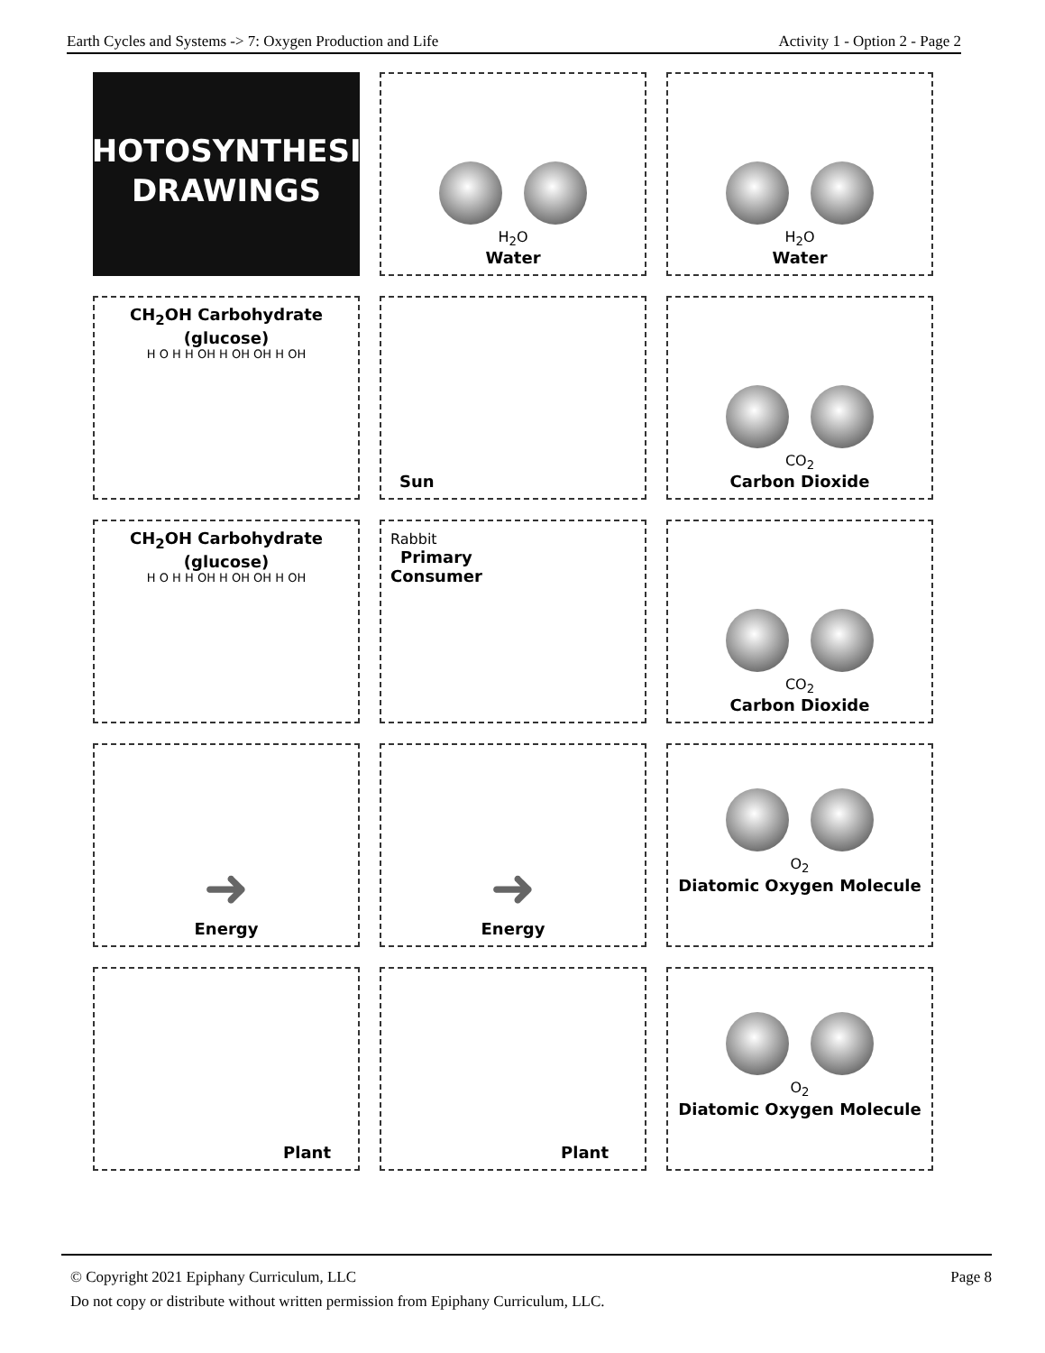Earth Cycles and Systems -> 7: Oxygen Production and Life Activity 1 - Option 2 - Page 2
PHOTOSYNTHESIS
DRAWINGS
H<sub>2</sub>O
Water
H<sub>2</sub>O
Water
CH<sub>2</sub>OH Carbohydrate (glucose)
H O H H OH H OH OH H OH
Sun
CO<sub>2</sub>
Carbon Dioxide
CH<sub>2</sub>OH Carbohydrate (glucose)
H O H H OH H OH OH H OH
Rabbit
Primary
Consumer
CO<sub>2</sub>
Carbon Dioxide
➜
Energy
➜
Energy
O<sub>2</sub>
Diatomic Oxygen Molecule
Plant
Plant
O<sub>2</sub>
Diatomic Oxygen Molecule
Page 8 © Copyright 2021 Epiphany Curriculum, LLC
Do not copy or distribute without written permission from Epiphany Curriculum, LLC.